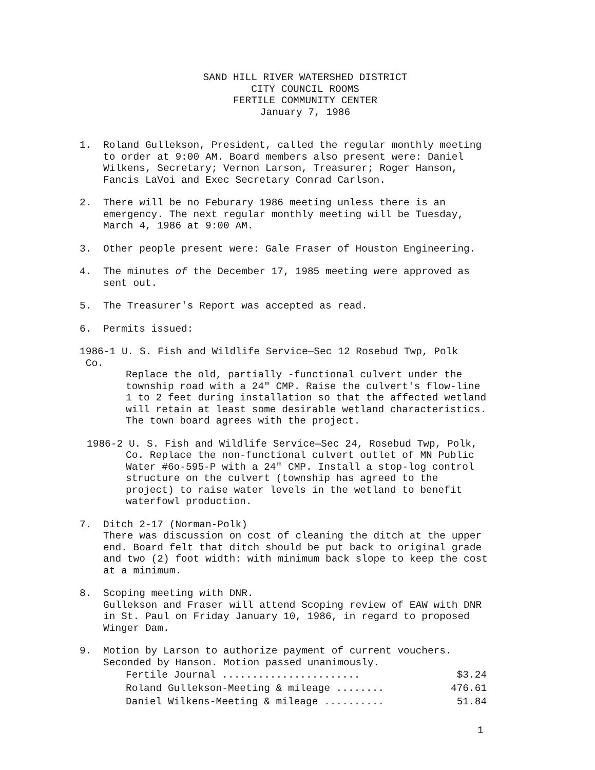SAND HILL RIVER WATERSHED DISTRICT
CITY COUNCIL ROOMS
FERTILE COMMUNITY CENTER
January 7, 1986
1. Roland Gullekson, President, called the regular monthly meeting to order at 9:00 AM. Board members also present were: Daniel Wilkens, Secretary; Vernon Larson, Treasurer; Roger Hanson, Fancis LaVoi and Exec Secretary Conrad Carlson.
2. There will be no Feburary 1986 meeting unless there is an emergency. The next regular monthly meeting will be Tuesday, March 4, 1986 at 9:00 AM.
3. Other people present were: Gale Fraser of Houston Engineering.
4. The minutes of the December 17, 1985 meeting were approved as sent out.
5. The Treasurer's Report was accepted as read.
6. Permits issued:
1986-1 U. S. Fish and Wildlife Service—Sec 12 Rosebud Twp, Polk
Co.
Replace the old, partially -functional culvert under the township road with a 24" CMP. Raise the culvert's flow-line 1 to 2 feet during installation so that the affected wetland will retain at least some desirable wetland characteristics. The town board agrees with the project.
1986-2 U. S. Fish and Wildlife Service—Sec 24, Rosebud Twp, Polk,
Co. Replace the non-functional culvert outlet of MN Public Water #6o-595-P with a 24" CMP. Install a stop-log control structure on the culvert (township has agreed to the project) to raise water levels in the wetland to benefit waterfowl production.
7. Ditch 2-17 (Norman-Polk)
There was discussion on cost of cleaning the ditch at the upper end. Board felt that ditch should be put back to original grade and two (2) foot width: with minimum back slope to keep the cost at a minimum.
8. Scoping meeting with DNR.
Gullekson and Fraser will attend Scoping review of EAW with DNR in St. Paul on Friday January 10, 1986, in regard to proposed Winger Dam.
9. Motion by Larson to authorize payment of current vouchers. Seconded by Hanson. Motion passed unanimously.
| Fertile Journal ....................... | $3.24 |
| Roland Gullekson-Meeting & mileage ........ | 476.61 |
| Daniel Wilkens-Meeting & mileage .......... | 51.84 |
1